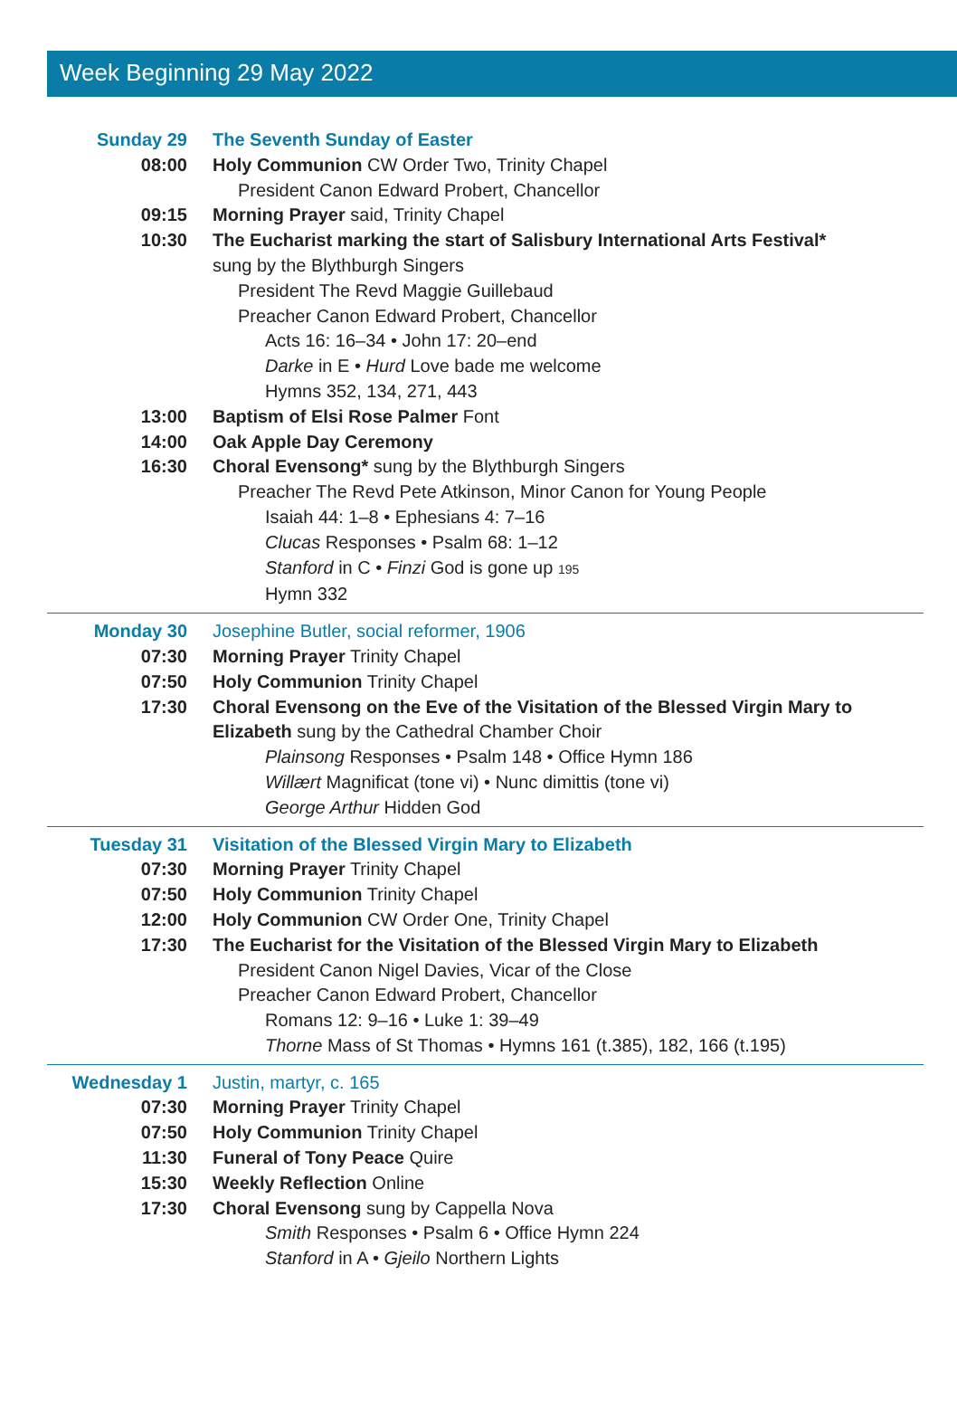Week Beginning 29 May 2022
Sunday 29 The Seventh Sunday of Easter
08:00 Holy Communion CW Order Two, Trinity Chapel
President Canon Edward Probert, Chancellor
09:15 Morning Prayer said, Trinity Chapel
10:30 The Eucharist marking the start of Salisbury International Arts Festival*
sung by the Blythburgh Singers
President The Revd Maggie Guillebaud
Preacher Canon Edward Probert, Chancellor
Acts 16: 16–34 • John 17: 20–end
Darke in E • Hurd Love bade me welcome
Hymns 352, 134, 271, 443
13:00 Baptism of Elsi Rose Palmer Font
14:00 Oak Apple Day Ceremony
16:30 Choral Evensong* sung by the Blythburgh Singers
Preacher The Revd Pete Atkinson, Minor Canon for Young People
Isaiah 44: 1–8 • Ephesians 4: 7–16
Clucas Responses • Psalm 68: 1–12
Stanford in C • Finzi God is gone up 195
Hymn 332
Monday 30 Josephine Butler, social reformer, 1906
07:30 Morning Prayer Trinity Chapel
07:50 Holy Communion Trinity Chapel
17:30 Choral Evensong on the Eve of the Visitation of the Blessed Virgin Mary to Elizabeth sung by the Cathedral Chamber Choir
Plainsong Responses • Psalm 148 • Office Hymn 186
Willært Magnificat (tone vi) • Nunc dimittis (tone vi)
George Arthur Hidden God
Tuesday 31 Visitation of the Blessed Virgin Mary to Elizabeth
07:30 Morning Prayer Trinity Chapel
07:50 Holy Communion Trinity Chapel
12:00 Holy Communion CW Order One, Trinity Chapel
17:30 The Eucharist for the Visitation of the Blessed Virgin Mary to Elizabeth
President Canon Nigel Davies, Vicar of the Close
Preacher Canon Edward Probert, Chancellor
Romans 12: 9–16 • Luke 1: 39–49
Thorne Mass of St Thomas • Hymns 161 (t.385), 182, 166 (t.195)
Wednesday 1 Justin, martyr, c. 165
07:30 Morning Prayer Trinity Chapel
07:50 Holy Communion Trinity Chapel
11:30 Funeral of Tony Peace Quire
15:30 Weekly Reflection Online
17:30 Choral Evensong sung by Cappella Nova
Smith Responses • Psalm 6 • Office Hymn 224
Stanford in A • Gjeilo Northern Lights